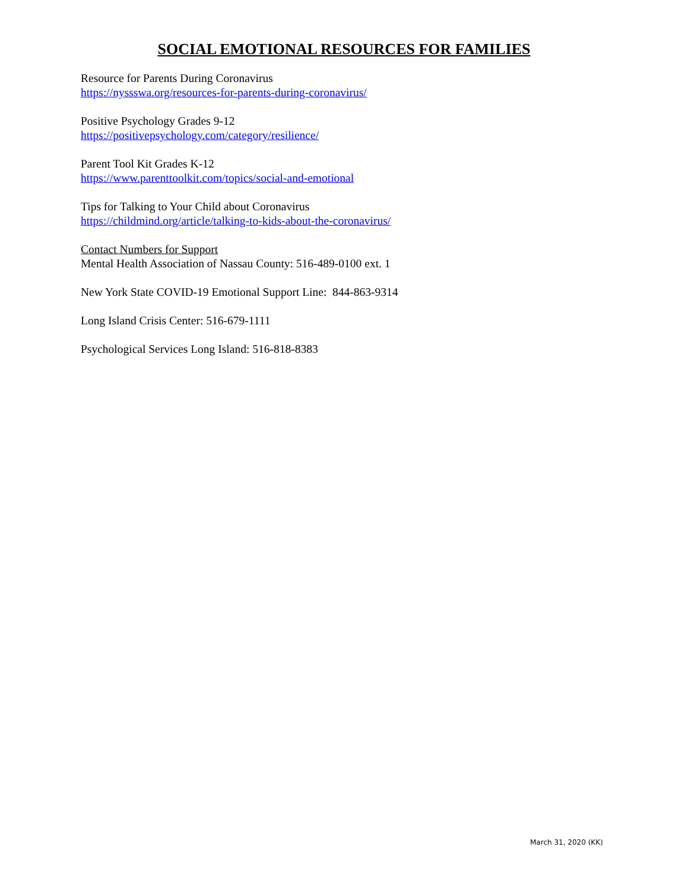SOCIAL EMOTIONAL RESOURCES FOR FAMILIES
Resource for Parents During Coronavirus
https://nyssswa.org/resources-for-parents-during-coronavirus/
Positive Psychology Grades 9-12
https://positivepsychology.com/category/resilience/
Parent Tool Kit Grades K-12
https://www.parenttoolkit.com/topics/social-and-emotional
Tips for Talking to Your Child about Coronavirus
https://childmind.org/article/talking-to-kids-about-the-coronavirus/
Contact Numbers for Support
Mental Health Association of Nassau County: 516-489-0100 ext. 1
New York State COVID-19 Emotional Support Line: 844-863-9314
Long Island Crisis Center: 516-679-1111
Psychological Services Long Island: 516-818-8383
March 31, 2020 (KK)